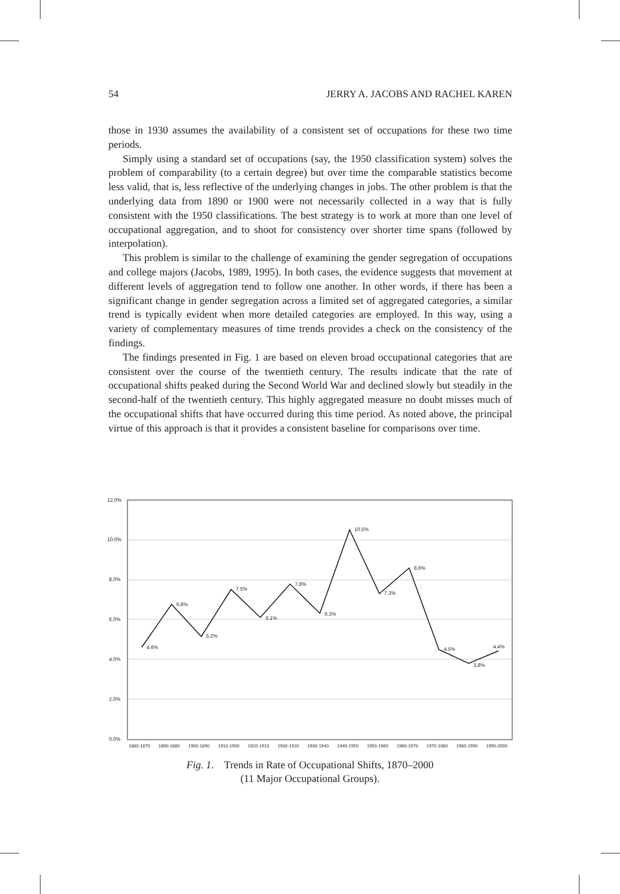54 JERRY A. JACOBS AND RACHEL KAREN
those in 1930 assumes the availability of a consistent set of occupations for these two time periods.
Simply using a standard set of occupations (say, the 1950 classification system) solves the problem of comparability (to a certain degree) but over time the comparable statistics become less valid, that is, less reflective of the underlying changes in jobs. The other problem is that the underlying data from 1890 or 1900 were not necessarily collected in a way that is fully consistent with the 1950 classifications. The best strategy is to work at more than one level of occupational aggregation, and to shoot for consistency over shorter time spans (followed by interpolation).
This problem is similar to the challenge of examining the gender segregation of occupations and college majors (Jacobs, 1989, 1995). In both cases, the evidence suggests that movement at different levels of aggregation tend to follow one another. In other words, if there has been a significant change in gender segregation across a limited set of aggregated categories, a similar trend is typically evident when more detailed categories are employed. In this way, using a variety of complementary measures of time trends provides a check on the consistency of the findings.
The findings presented in Fig. 1 are based on eleven broad occupational categories that are consistent over the course of the twentieth century. The results indicate that the rate of occupational shifts peaked during the Second World War and declined slowly but steadily in the second-half of the twentieth century. This highly aggregated measure no doubt misses much of the occupational shifts that have occurred during this time period. As noted above, the principal virtue of this approach is that it provides a consistent baseline for comparisons over time.
12.0%
10.0%
8.0%
6.0%
4.0%
2.0%
0.0%
4.6%
6.8%
5.2%
7.5%
6.1%
7.8%
6.3%
10.5%
7.3%
8.6%
4.5%
3.8%
4.4%
1880-1870 1890-1880 1900-1890 1910-1900 1920-1910 1930-1920 1930-1940 1940-1950 1950-1960 1960-1970 1970-1980 1980-1990 1990-2000
Fig. 1. Trends in Rate of Occupational Shifts, 1870–2000
(11 Major Occupational Groups).